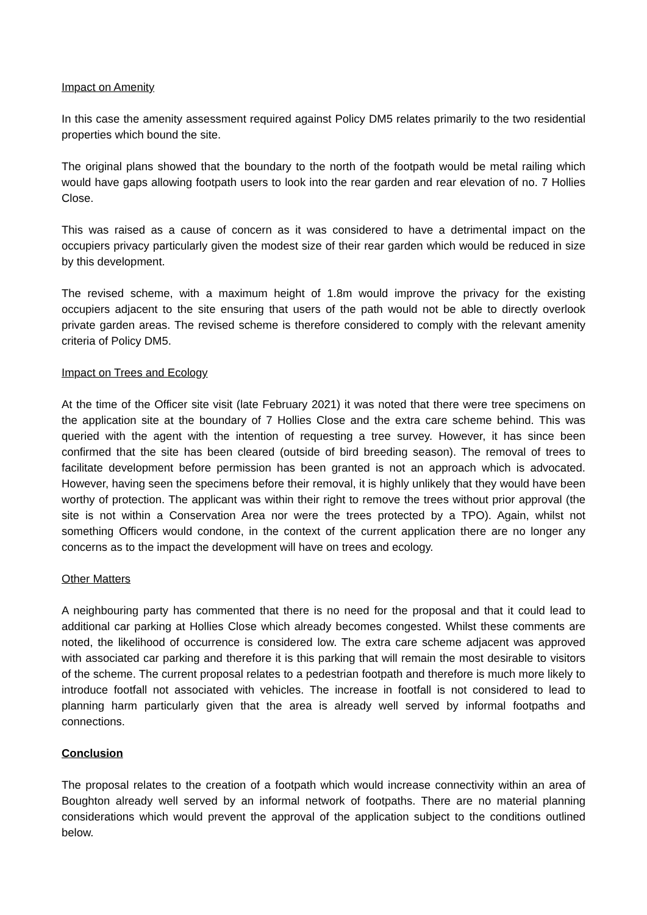Impact on Amenity
In this case the amenity assessment required against Policy DM5 relates primarily to the two residential properties which bound the site.
The original plans showed that the boundary to the north of the footpath would be metal railing which would have gaps allowing footpath users to look into the rear garden and rear elevation of no. 7 Hollies Close.
This was raised as a cause of concern as it was considered to have a detrimental impact on the occupiers privacy particularly given the modest size of their rear garden which would be reduced in size by this development.
The revised scheme, with a maximum height of 1.8m would improve the privacy for the existing occupiers adjacent to the site ensuring that users of the path would not be able to directly overlook private garden areas. The revised scheme is therefore considered to comply with the relevant amenity criteria of Policy DM5.
Impact on Trees and Ecology
At the time of the Officer site visit (late February 2021) it was noted that there were tree specimens on the application site at the boundary of 7 Hollies Close and the extra care scheme behind. This was queried with the agent with the intention of requesting a tree survey. However, it has since been confirmed that the site has been cleared (outside of bird breeding season). The removal of trees to facilitate development before permission has been granted is not an approach which is advocated. However, having seen the specimens before their removal, it is highly unlikely that they would have been worthy of protection. The applicant was within their right to remove the trees without prior approval (the site is not within a Conservation Area nor were the trees protected by a TPO). Again, whilst not something Officers would condone, in the context of the current application there are no longer any concerns as to the impact the development will have on trees and ecology.
Other Matters
A neighbouring party has commented that there is no need for the proposal and that it could lead to additional car parking at Hollies Close which already becomes congested. Whilst these comments are noted, the likelihood of occurrence is considered low. The extra care scheme adjacent was approved with associated car parking and therefore it is this parking that will remain the most desirable to visitors of the scheme. The current proposal relates to a pedestrian footpath and therefore is much more likely to introduce footfall not associated with vehicles. The increase in footfall is not considered to lead to planning harm particularly given that the area is already well served by informal footpaths and connections.
Conclusion
The proposal relates to the creation of a footpath which would increase connectivity within an area of Boughton already well served by an informal network of footpaths. There are no material planning considerations which would prevent the approval of the application subject to the conditions outlined below.